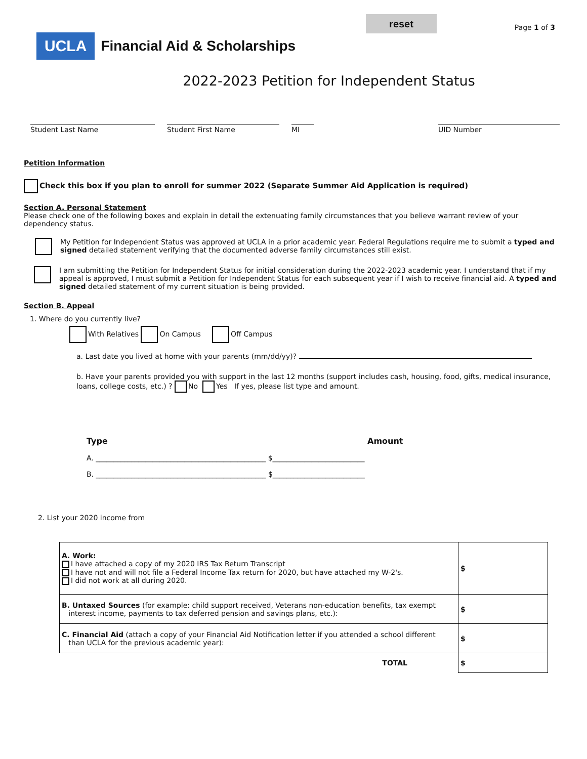reset
Page 1 of 3
UCLA Financial Aid & Scholarships
2022-2023 Petition for Independent Status
Student Last Name Student First Name MI UID Number
Petition Information
Check this box if you plan to enroll for summer 2022 (Separate Summer Aid Application is required)
Section A. Personal Statement
Please check one of the following boxes and explain in detail the extenuating family circumstances that you believe warrant review of your dependency status.
My Petition for Independent Status was approved at UCLA in a prior academic year. Federal Regulations require me to submit a typed and signed detailed statement verifying that the documented adverse family circumstances still exist.
I am submitting the Petition for Independent Status for initial consideration during the 2022-2023 academic year. I understand that if my appeal is approved, I must submit a Petition for Independent Status for each subsequent year if I wish to receive financial aid. A typed and signed detailed statement of my current situation is being provided.
Section B. Appeal
1. Where do you currently live?
With Relatives On Campus Off Campus
a. Last date you lived at home with your parents (mm/dd/yy)?
b. Have your parents provided you with support in the last 12 months (support includes cash, housing, food, gifts, medical insurance, loans, college costs, etc.) ? No Yes If yes, please list type and amount.
Type Amount
A. ________________________________________________ $__________________________
B. ________________________________________________ $__________________________
2. List your 2020 income from
| A. Work: I have attached a copy of my 2020 IRS Tax Return Transcript I have not and will not file a Federal Income Tax return for 2020, but have attached my W-2's. I did not work at all during 2020. | $ |
| B. Untaxed Sources (for example: child support received, Veterans non-education benefits, tax exempt interest income, payments to tax deferred pension and savings plans, etc.): | $ |
| C. Financial Aid (attach a copy of your Financial Aid Notification letter if you attended a school different than UCLA for the previous academic year): | $ |
| TOTAL | $ |